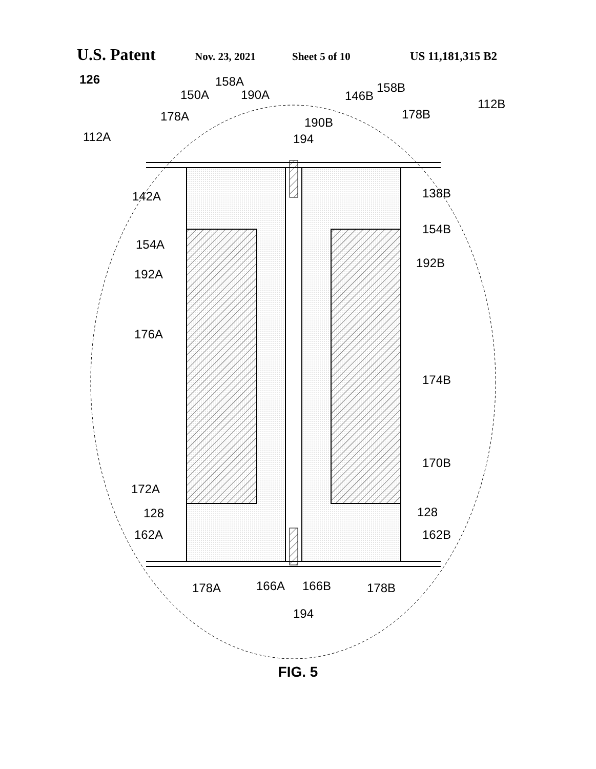U.S. Patent Nov. 23, 2021 Sheet 5 of 10 US 11,181,315 B2
126
158A
150A
190A
146B
158B
112B
178A
178B
190B
112A
194
142A
138B
154A
154B
192A
192B
176A
174B
170B
172A
128
128
162A
162B
178A
166A
166B
178B
194
FIG. 5